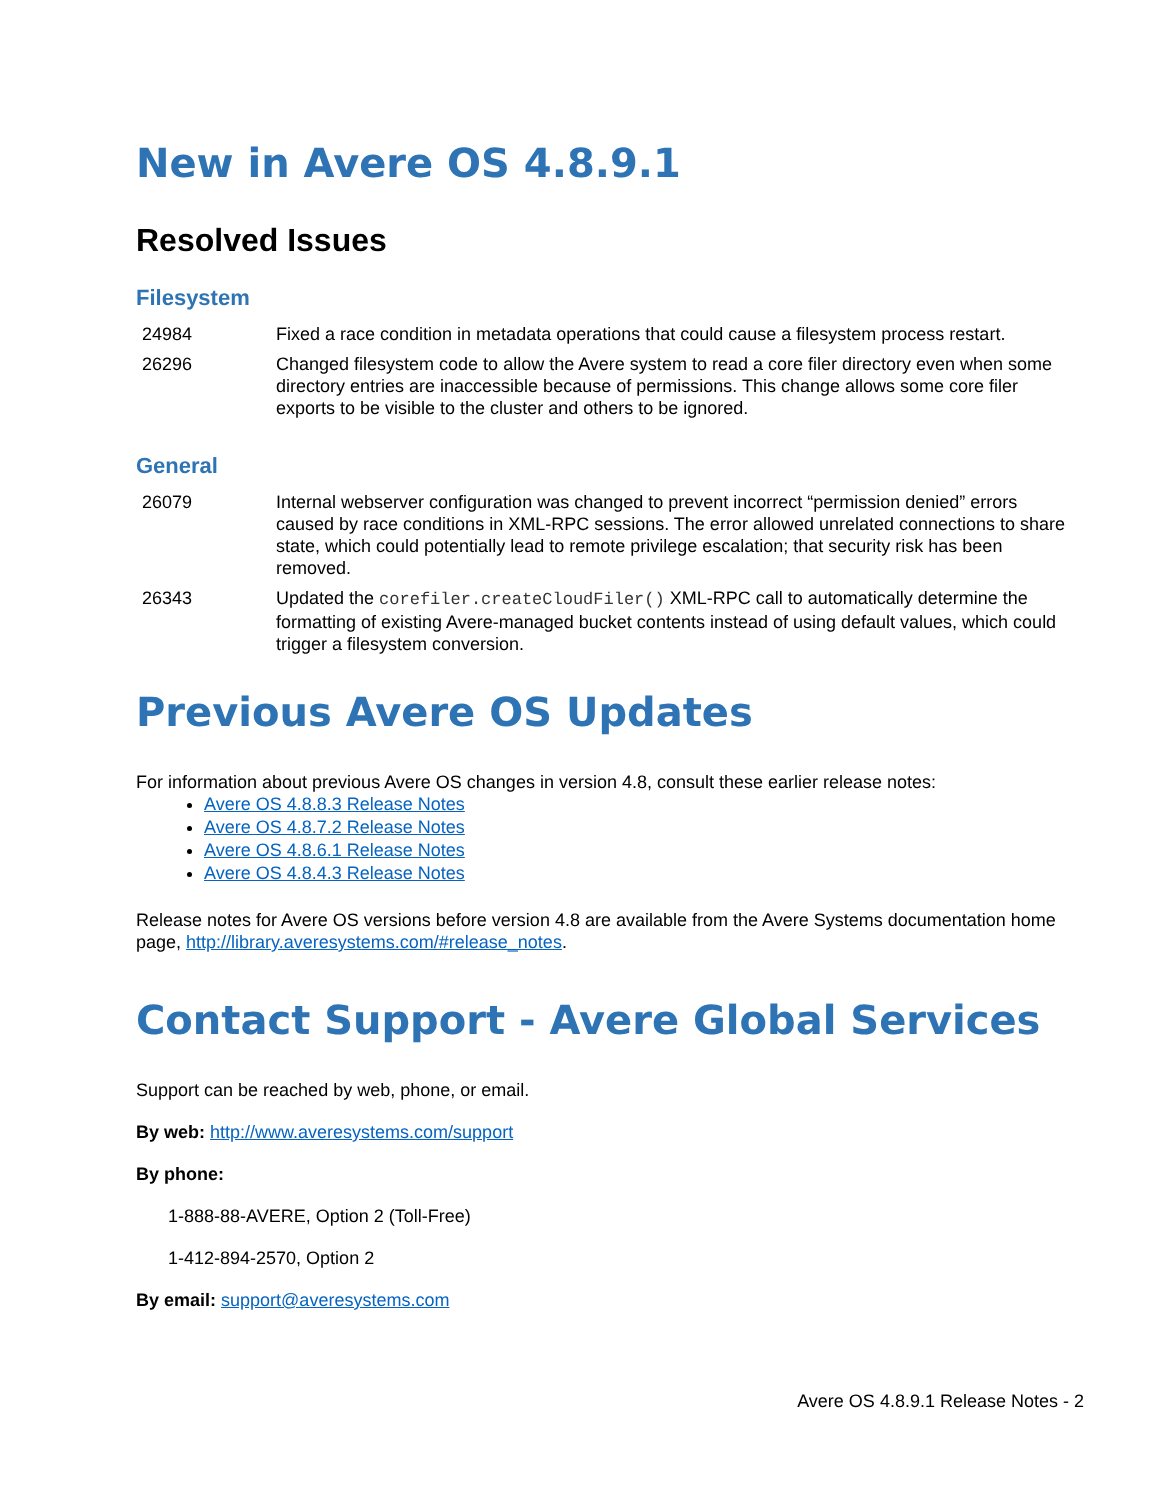New in Avere OS 4.8.9.1
Resolved Issues
Filesystem
| 24984 | Fixed a race condition in metadata operations that could cause a filesystem process restart. |
| 26296 | Changed filesystem code to allow the Avere system to read a core filer directory even when some directory entries are inaccessible because of permissions. This change allows some core filer exports to be visible to the cluster and others to be ignored. |
General
| 26079 | Internal webserver configuration was changed to prevent incorrect “permission denied” errors caused by race conditions in XML-RPC sessions. The error allowed unrelated connections to share state, which could potentially lead to remote privilege escalation; that security risk has been removed. |
| 26343 | Updated the corefiler.createCloudFiler() XML-RPC call to automatically determine the formatting of existing Avere-managed bucket contents instead of using default values, which could trigger a filesystem conversion. |
Previous Avere OS Updates
For information about previous Avere OS changes in version 4.8, consult these earlier release notes:
Avere OS 4.8.8.3 Release Notes
Avere OS 4.8.7.2 Release Notes
Avere OS 4.8.6.1 Release Notes
Avere OS 4.8.4.3 Release Notes
Release notes for Avere OS versions before version 4.8 are available from the Avere Systems documentation home page, http://library.averesystems.com/#release_notes.
Contact Support - Avere Global Services
Support can be reached by web, phone, or email.
By web: http://www.averesystems.com/support
By phone:
1-888-88-AVERE, Option 2 (Toll-Free)
1-412-894-2570, Option 2
By email: support@averesystems.com
Avere OS 4.8.9.1 Release Notes - 2